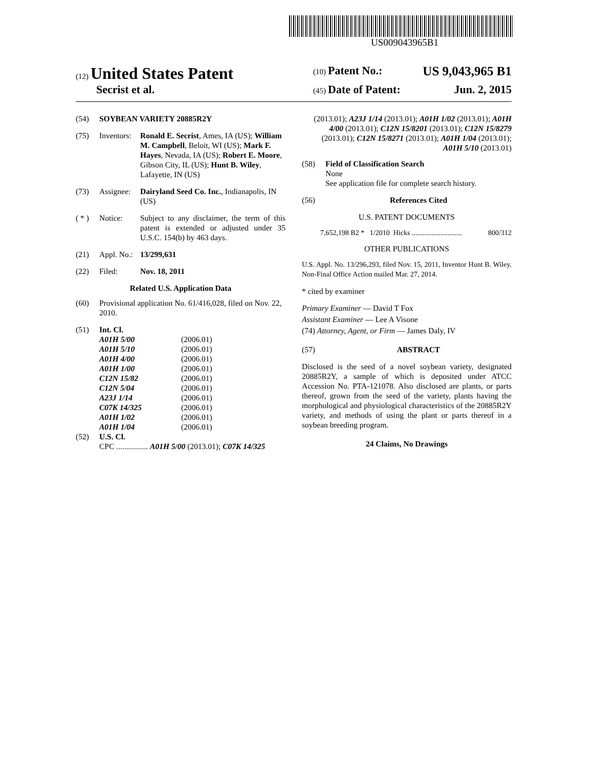US009043965B1
(12) United States Patent
(10) Patent No.: US 9,043,965 B1
Secrist et al.
(45) Date of Patent: Jun. 2, 2015
(54) SOYBEAN VARIETY 20885R2Y
(75) Inventors: Ronald E. Secrist, Ames, IA (US); William M. Campbell, Beloit, WI (US); Mark F. Hayes, Nevada, IA (US); Robert E. Moore, Gibson City, IL (US); Hunt B. Wiley, Lafayette, IN (US)
(73) Assignee: Dairyland Seed Co. Inc., Indianapolis, IN (US)
( * ) Notice: Subject to any disclaimer, the term of this patent is extended or adjusted under 35 U.S.C. 154(b) by 463 days.
(21) Appl. No.: 13/299,631
(22) Filed: Nov. 18, 2011
Related U.S. Application Data
(60) Provisional application No. 61/416,028, filed on Nov. 22, 2010.
(51) Int. Cl.
| A01H 5/00 | (2006.01) |
| A01H 5/10 | (2006.01) |
| A01H 4/00 | (2006.01) |
| A01H 1/00 | (2006.01) |
| C12N 15/82 | (2006.01) |
| C12N 5/04 | (2006.01) |
| A23J 1/14 | (2006.01) |
| C07K 14/325 | (2006.01) |
| A01H 1/02 | (2006.01) |
| A01H 1/04 | (2006.01) |
(52) U.S. Cl.
CPC ................ A01H 5/00 (2013.01); C07K 14/325
(2013.01); A23J 1/14 (2013.01); A01H 1/02 (2013.01); A01H 4/00 (2013.01); C12N 15/8201 (2013.01); C12N 15/8279 (2013.01); C12N 15/8271 (2013.01); A01H 1/04 (2013.01); A01H 5/10 (2013.01)
(58) Field of Classification Search
None
See application file for complete search history.
(56) References Cited
U.S. PATENT DOCUMENTS
7,652,198 B2 * 1/2010 Hicks ............................ 800/312
OTHER PUBLICATIONS
U.S. Appl. No. 13/296,293, filed Nov. 15, 2011, Inventor Hunt B. Wiley. Non-Final Office Action mailed Mar. 27, 2014.
* cited by examiner
Primary Examiner — David T Fox
Assistant Examiner — Lee A Visone
(74) Attorney, Agent, or Firm — James Daly, IV
(57) ABSTRACT
Disclosed is the seed of a novel soybean variety, designated 20885R2Y, a sample of which is deposited under ATCC Accession No. PTA-121078. Also disclosed are plants, or parts thereof, grown from the seed of the variety, plants having the morphological and physiological characteristics of the 20885R2Y variety, and methods of using the plant or parts thereof in a soybean breeding program.
24 Claims, No Drawings